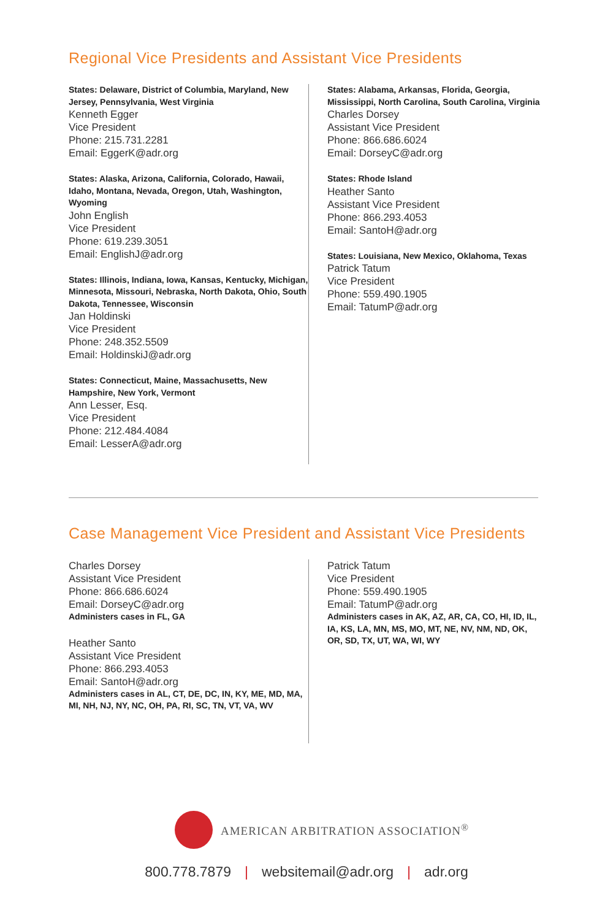Regional Vice Presidents and Assistant Vice Presidents
States: Delaware, District of Columbia, Maryland, New Jersey, Pennsylvania, West Virginia
Kenneth Egger
Vice President
Phone: 215.731.2281
Email: EggerK@adr.org
States: Alaska, Arizona, California, Colorado, Hawaii, Idaho, Montana, Nevada, Oregon, Utah, Washington, Wyoming
John English
Vice President
Phone: 619.239.3051
Email: EnglishJ@adr.org
States: Illinois, Indiana, Iowa, Kansas, Kentucky, Michigan, Minnesota, Missouri, Nebraska, North Dakota, Ohio, South Dakota, Tennessee, Wisconsin
Jan Holdinski
Vice President
Phone: 248.352.5509
Email: HoldinskiJ@adr.org
States: Connecticut, Maine, Massachusetts, New Hampshire, New York, Vermont
Ann Lesser, Esq.
Vice President
Phone: 212.484.4084
Email: LesserA@adr.org
States: Alabama, Arkansas, Florida, Georgia, Mississippi, North Carolina, South Carolina, Virginia
Charles Dorsey
Assistant Vice President
Phone: 866.686.6024
Email: DorseyC@adr.org
States: Rhode Island
Heather Santo
Assistant Vice President
Phone: 866.293.4053
Email: SantoH@adr.org
States: Louisiana, New Mexico, Oklahoma, Texas
Patrick Tatum
Vice President
Phone: 559.490.1905
Email: TatumP@adr.org
Case Management Vice President and Assistant Vice Presidents
Charles Dorsey
Assistant Vice President
Phone: 866.686.6024
Email: DorseyC@adr.org
Administers cases in FL, GA
Heather Santo
Assistant Vice President
Phone: 866.293.4053
Email: SantoH@adr.org
Administers cases in AL, CT, DE, DC, IN, KY, ME, MD, MA, MI, NH, NJ, NY, NC, OH, PA, RI, SC, TN, VT, VA, WV
Patrick Tatum
Vice President
Phone: 559.490.1905
Email: TatumP@adr.org
Administers cases in AK, AZ, AR, CA, CO, HI, ID, IL, IA, KS, LA, MN, MS, MO, MT, NE, NV, NM, ND, OK, OR, SD, TX, UT, WA, WI, WY
AMERICAN ARBITRATION ASSOCIATION<sup>®</sup>
800.778.7879 | websitemail@adr.org | adr.org